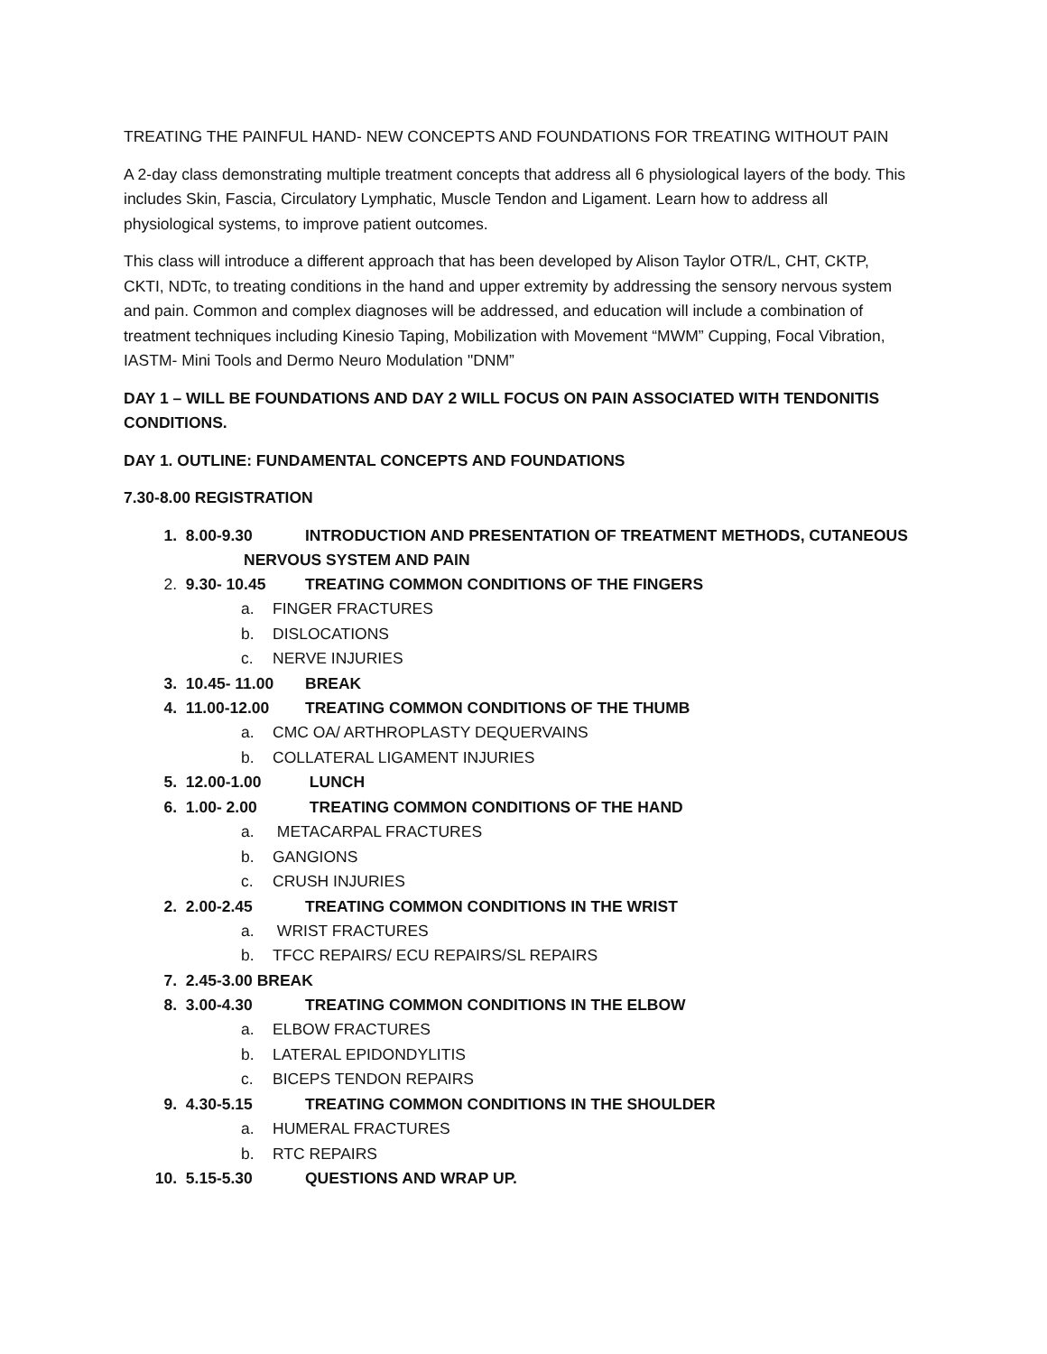TREATING THE PAINFUL HAND- NEW CONCEPTS AND FOUNDATIONS FOR TREATING WITHOUT PAIN
A 2-day class demonstrating multiple treatment concepts that address all 6 physiological layers of the body. This includes Skin, Fascia, Circulatory Lymphatic, Muscle Tendon and Ligament. Learn how to address all physiological systems, to improve patient outcomes.
This class will introduce a different approach that has been developed by Alison Taylor OTR/L, CHT, CKTP, CKTI, NDTc, to treating conditions in the hand and upper extremity by addressing the sensory nervous system and pain. Common and complex diagnoses will be addressed, and education will include a combination of treatment techniques including Kinesio Taping, Mobilization with Movement “MWM” Cupping, Focal Vibration, IASTM- Mini Tools and Dermo Neuro Modulation "DNM”
DAY 1 – WILL BE FOUNDATIONS AND DAY 2 WILL FOCUS ON PAIN ASSOCIATED WITH TENDONITIS CONDITIONS.
DAY 1. OUTLINE: FUNDAMENTAL CONCEPTS AND FOUNDATIONS
7.30-8.00 REGISTRATION
1. 8.00-9.30 INTRODUCTION AND PRESENTATION OF TREATMENT METHODS, CUTANEOUS
NERVOUS SYSTEM AND PAIN
2. 9.30- 10.45 TREATING COMMON CONDITIONS OF THE FINGERS
a. FINGER FRACTURES
b. DISLOCATIONS
c. NERVE INJURIES
3. 10.45- 11.00 BREAK
4. 11.00-12.00 TREATING COMMON CONDITIONS OF THE THUMB
a. CMC OA/ ARTHROPLASTY DEQUERVAINS
b. COLLATERAL LIGAMENT INJURIES
5. 12.00-1.00 LUNCH
6. 1.00- 2.00 TREATING COMMON CONDITIONS OF THE HAND
a. METACARPAL FRACTURES
b. GANGIONS
c. CRUSH INJURIES
2. 2.00-2.45 TREATING COMMON CONDITIONS IN THE WRIST
a. WRIST FRACTURES
b. TFCC REPAIRS/ ECU REPAIRS/SL REPAIRS
7. 2.45-3.00 BREAK
8. 3.00-4.30 TREATING COMMON CONDITIONS IN THE ELBOW
a. ELBOW FRACTURES
b. LATERAL EPIDONDYLITIS
c. BICEPS TENDON REPAIRS
9. 4.30-5.15 TREATING COMMON CONDITIONS IN THE SHOULDER
a. HUMERAL FRACTURES
b. RTC REPAIRS
10. 5.15-5.30 QUESTIONS AND WRAP UP.